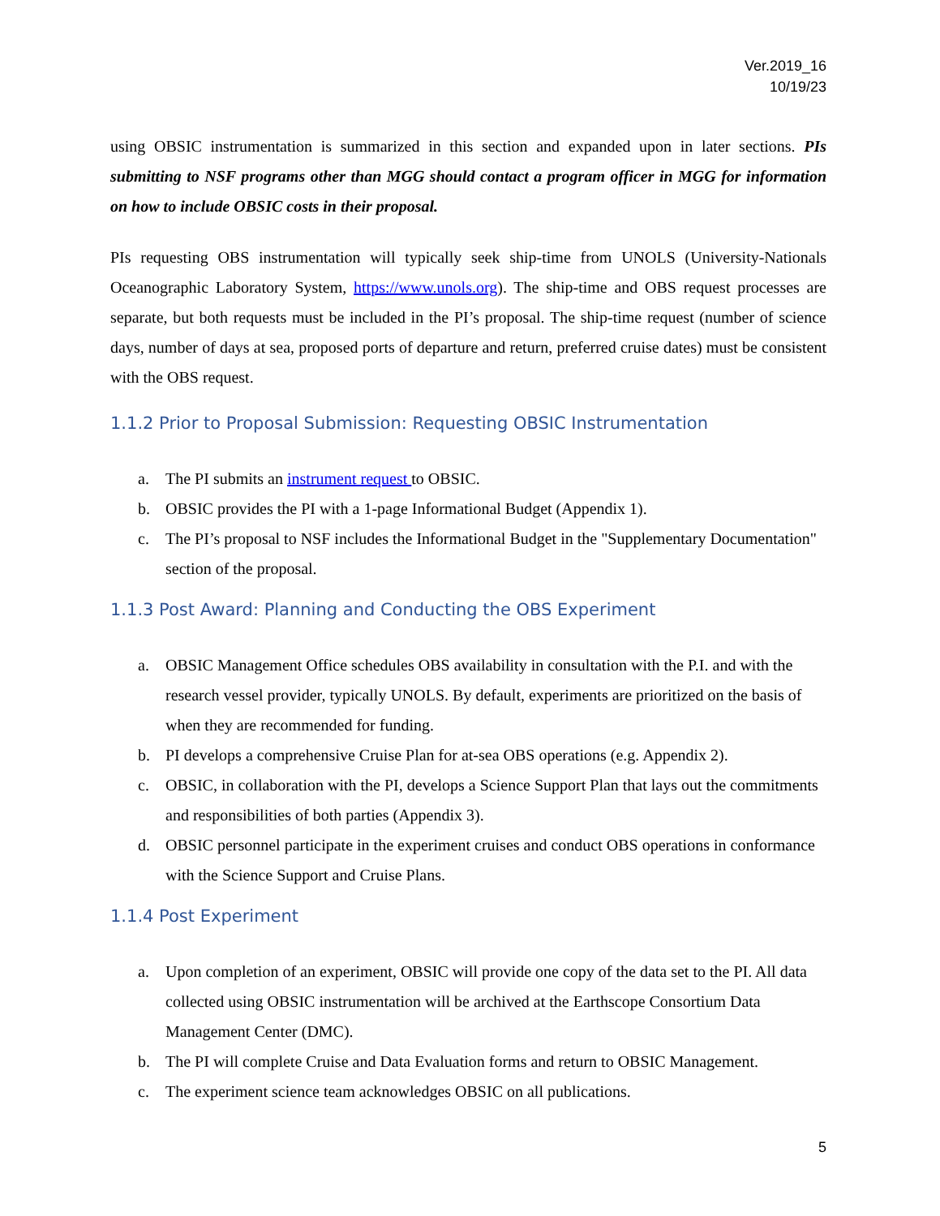Ver.2019_16
10/19/23
using OBSIC instrumentation is summarized in this section and expanded upon in later sections. PIs submitting to NSF programs other than MGG should contact a program officer in MGG for information on how to include OBSIC costs in their proposal.
PIs requesting OBS instrumentation will typically seek ship-time from UNOLS (University-Nationals Oceanographic Laboratory System, https://www.unols.org). The ship-time and OBS request processes are separate, but both requests must be included in the PI’s proposal. The ship-time request (number of science days, number of days at sea, proposed ports of departure and return, preferred cruise dates) must be consistent with the OBS request.
1.1.2 Prior to Proposal Submission: Requesting OBSIC Instrumentation
a. The PI submits an instrument request to OBSIC.
b. OBSIC provides the PI with a 1-page Informational Budget (Appendix 1).
c. The PI’s proposal to NSF includes the Informational Budget in the "Supplementary Documentation" section of the proposal.
1.1.3 Post Award: Planning and Conducting the OBS Experiment
a. OBSIC Management Office schedules OBS availability in consultation with the P.I. and with the research vessel provider, typically UNOLS. By default, experiments are prioritized on the basis of when they are recommended for funding.
b. PI develops a comprehensive Cruise Plan for at-sea OBS operations (e.g. Appendix 2).
c. OBSIC, in collaboration with the PI, develops a Science Support Plan that lays out the commitments and responsibilities of both parties (Appendix 3).
d. OBSIC personnel participate in the experiment cruises and conduct OBS operations in conformance with the Science Support and Cruise Plans.
1.1.4 Post Experiment
a. Upon completion of an experiment, OBSIC will provide one copy of the data set to the PI. All data collected using OBSIC instrumentation will be archived at the Earthscope Consortium Data Management Center (DMC).
b. The PI will complete Cruise and Data Evaluation forms and return to OBSIC Management.
c. The experiment science team acknowledges OBSIC on all publications.
5